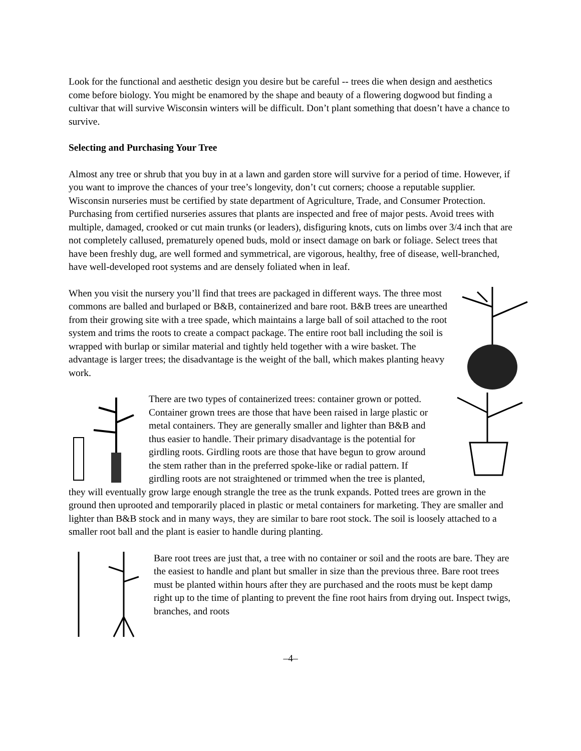Look for the functional and aesthetic design you desire but be careful -- trees die when design and aesthetics come before biology. You might be enamored by the shape and beauty of a flowering dogwood but finding a cultivar that will survive Wisconsin winters will be difficult. Don’t plant something that doesn’t have a chance to survive.
Selecting and Purchasing Your Tree
Almost any tree or shrub that you buy in at a lawn and garden store will survive for a period of time. However, if you want to improve the chances of your tree’s longevity, don’t cut corners; choose a reputable supplier. Wisconsin nurseries must be certified by state department of Agriculture, Trade, and Consumer Protection. Purchasing from certified nurseries assures that plants are inspected and free of major pests. Avoid trees with multiple, damaged, crooked or cut main trunks (or leaders), disfiguring knots, cuts on limbs over 3/4 inch that are not completely callused, prematurely opened buds, mold or insect damage on bark or foliage. Select trees that have been freshly dug, are well formed and symmetrical, are vigorous, healthy, free of disease, well-branched, have well-developed root systems and are densely foliated when in leaf.
When you visit the nursery you’ll find that trees are packaged in different ways. The three most commons are balled and burlaped or B&B, containerized and bare root. B&B trees are unearthed from their growing site with a tree spade, which maintains a large ball of soil attached to the root system and trims the roots to create a compact package. The entire root ball including the soil is wrapped with burlap or similar material and tightly held together with a wire basket. The advantage is larger trees; the disadvantage is the weight of the ball, which makes planting heavy work.
There are two types of containerized trees: container grown or potted. Container grown trees are those that have been raised in large plastic or metal containers. They are generally smaller and lighter than B&B and thus easier to handle. Their primary disadvantage is the potential for girdling roots. Girdling roots are those that have begun to grow around the stem rather than in the preferred spoke-like or radial pattern. If girdling roots are not straightened or trimmed when the tree is planted, they will eventually grow large enough strangle the tree as the trunk expands. Potted trees are grown in the ground then uprooted and temporarily placed in plastic or metal containers for marketing. They are smaller and lighter than B&B stock and in many ways, they are similar to bare root stock. The soil is loosely attached to a smaller root ball and the plant is easier to handle during planting.
Bare root trees are just that, a tree with no container or soil and the roots are bare. They are the easiest to handle and plant but smaller in size than the previous three. Bare root trees must be planted within hours after they are purchased and the roots must be kept damp right up to the time of planting to prevent the fine root hairs from drying out. Inspect twigs, branches, and roots
–4–